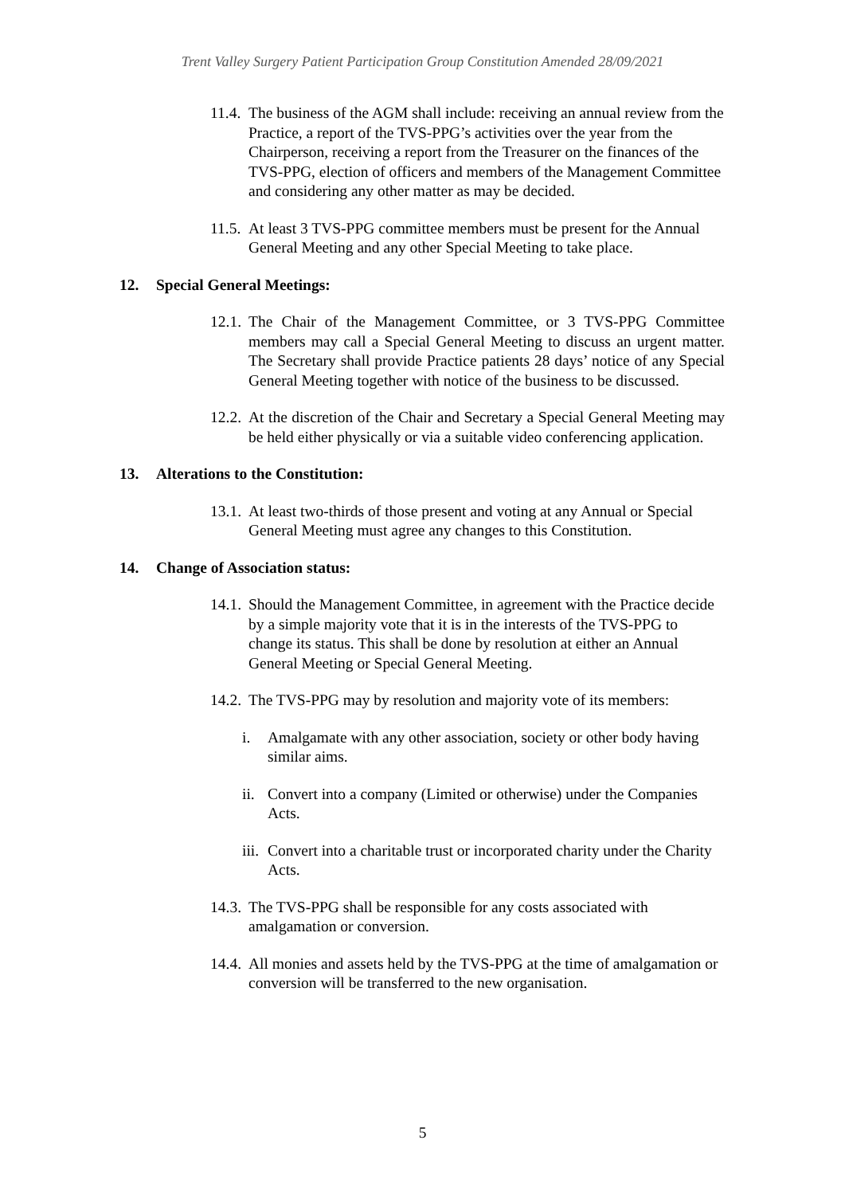Trent Valley Surgery Patient Participation Group Constitution Amended 28/09/2021
11.4.
The business of the AGM shall include: receiving an annual review from the Practice, a report of the TVS-PPG’s activities over the year from the Chairperson, receiving a report from the Treasurer on the finances of the TVS-PPG, election of officers and members of the Management Committee and considering any other matter as may be decided.
11.5.
At least 3 TVS-PPG committee members must be present for the Annual General Meeting and any other Special Meeting to take place.
12. Special General Meetings:
12.1.
The Chair of the Management Committee, or 3 TVS-PPG Committee members may call a Special General Meeting to discuss an urgent matter. The Secretary shall provide Practice patients 28 days’ notice of any Special General Meeting together with notice of the business to be discussed.
12.2.
At the discretion of the Chair and Secretary a Special General Meeting may be held either physically or via a suitable video conferencing application.
13. Alterations to the Constitution:
13.1.
At least two-thirds of those present and voting at any Annual or Special General Meeting must agree any changes to this Constitution.
14. Change of Association status:
14.1.
Should the Management Committee, in agreement with the Practice decide by a simple majority vote that it is in the interests of the TVS-PPG to change its status. This shall be done by resolution at either an Annual General Meeting or Special General Meeting.
14.2.
The TVS-PPG may by resolution and majority vote of its members:
i. Amalgamate with any other association, society or other body having similar aims.
ii.
Convert into a company (Limited or otherwise) under the Companies Acts.
iii.
Convert into a charitable trust or incorporated charity under the Charity Acts.
14.3.
The TVS-PPG shall be responsible for any costs associated with amalgamation or conversion.
14.4.
All monies and assets held by the TVS-PPG at the time of amalgamation or conversion will be transferred to the new organisation.
5